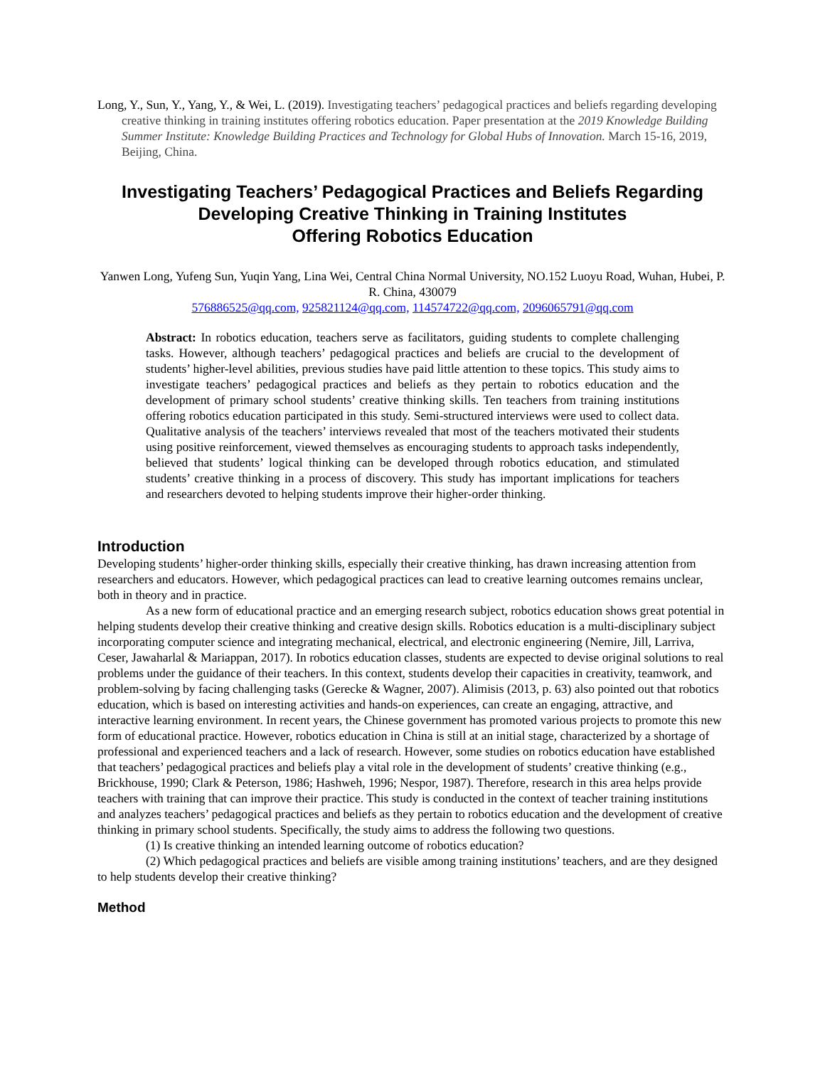Long, Y., Sun, Y., Yang, Y., & Wei, L. (2019). Investigating teachers’ pedagogical practices and beliefs regarding developing creative thinking in training institutes offering robotics education. Paper presentation at the 2019 Knowledge Building Summer Institute: Knowledge Building Practices and Technology for Global Hubs of Innovation. March 15-16, 2019, Beijing, China.
Investigating Teachers’ Pedagogical Practices and Beliefs Regarding
Developing Creative Thinking in Training Institutes
Offering Robotics Education
Yanwen Long, Yufeng Sun, Yuqin Yang, Lina Wei, Central China Normal University, NO.152 Luoyu Road, Wuhan, Hubei, P. R. China, 430079
576886525@qq.com, 925821124@qq.com, 114574722@qq.com, 2096065791@qq.com
Abstract: In robotics education, teachers serve as facilitators, guiding students to complete challenging tasks. However, although teachers’ pedagogical practices and beliefs are crucial to the development of students’ higher-level abilities, previous studies have paid little attention to these topics. This study aims to investigate teachers’ pedagogical practices and beliefs as they pertain to robotics education and the development of primary school students’ creative thinking skills. Ten teachers from training institutions offering robotics education participated in this study. Semi-structured interviews were used to collect data. Qualitative analysis of the teachers’ interviews revealed that most of the teachers motivated their students using positive reinforcement, viewed themselves as encouraging students to approach tasks independently, believed that students’ logical thinking can be developed through robotics education, and stimulated students’ creative thinking in a process of discovery. This study has important implications for teachers and researchers devoted to helping students improve their higher-order thinking.
Introduction
Developing students’ higher-order thinking skills, especially their creative thinking, has drawn increasing attention from researchers and educators. However, which pedagogical practices can lead to creative learning outcomes remains unclear, both in theory and in practice.
As a new form of educational practice and an emerging research subject, robotics education shows great potential in helping students develop their creative thinking and creative design skills. Robotics education is a multi-disciplinary subject incorporating computer science and integrating mechanical, electrical, and electronic engineering (Nemire, Jill, Larriva, Ceser, Jawaharlal & Mariappan, 2017). In robotics education classes, students are expected to devise original solutions to real problems under the guidance of their teachers. In this context, students develop their capacities in creativity, teamwork, and problem-solving by facing challenging tasks (Gerecke & Wagner, 2007). Alimisis (2013, p. 63) also pointed out that robotics education, which is based on interesting activities and hands-on experiences, can create an engaging, attractive, and interactive learning environment. In recent years, the Chinese government has promoted various projects to promote this new form of educational practice. However, robotics education in China is still at an initial stage, characterized by a shortage of professional and experienced teachers and a lack of research. However, some studies on robotics education have established that teachers’ pedagogical practices and beliefs play a vital role in the development of students’ creative thinking (e.g., Brickhouse, 1990; Clark & Peterson, 1986; Hashweh, 1996; Nespor, 1987). Therefore, research in this area helps provide teachers with training that can improve their practice. This study is conducted in the context of teacher training institutions and analyzes teachers’ pedagogical practices and beliefs as they pertain to robotics education and the development of creative thinking in primary school students. Specifically, the study aims to address the following two questions.
(1) Is creative thinking an intended learning outcome of robotics education?
(2) Which pedagogical practices and beliefs are visible among training institutions’ teachers, and are they designed to help students develop their creative thinking?
Method